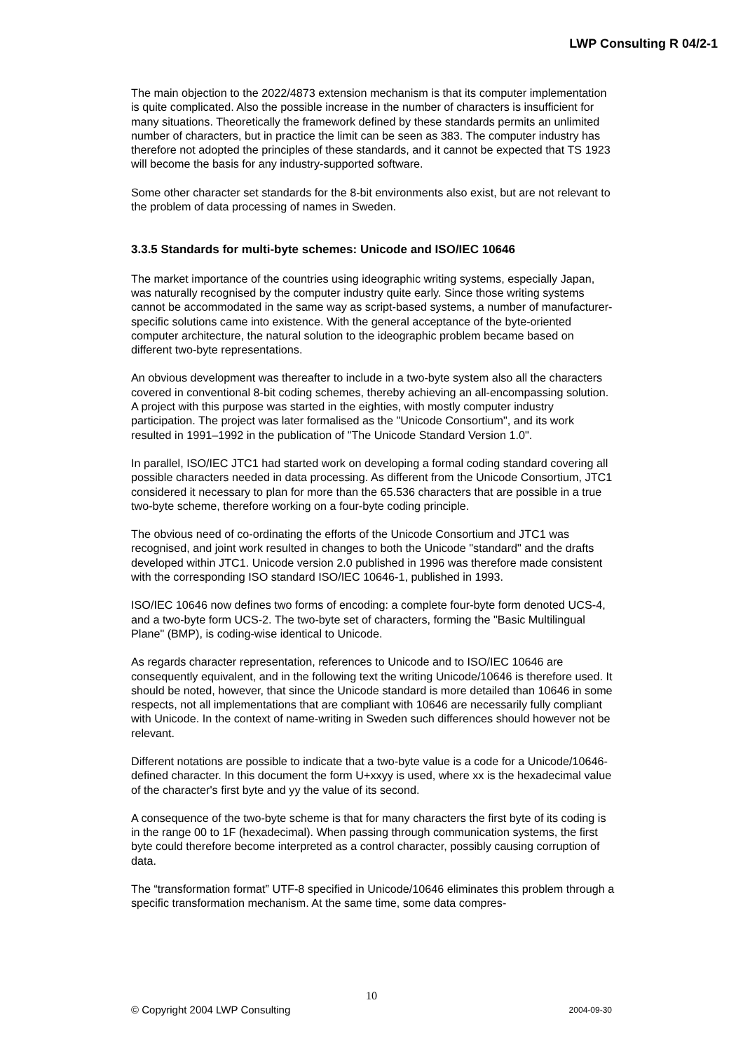LWP Consulting R 04/2-1
The main objection to the 2022/4873 extension mechanism is that its computer implementation is quite complicated. Also the possible increase in the number of characters is insufficient for many situations. Theoretically the framework defined by these standards permits an unlimited number of characters, but in practice the limit can be seen as 383. The computer industry has therefore not adopted the principles of these standards, and it cannot be expected that TS 1923 will become the basis for any industry-supported software.
Some other character set standards for the 8-bit environments also exist, but are not relevant to the problem of data processing of names in Sweden.
3.3.5 Standards for multi-byte schemes: Unicode and ISO/IEC 10646
The market importance of the countries using ideographic writing systems, especially Japan, was naturally recognised by the computer industry quite early. Since those writing systems cannot be accommodated in the same way as script-based systems, a number of manufacturer-specific solutions came into existence. With the general acceptance of the byte-oriented computer architecture, the natural solution to the ideographic problem became based on different two-byte representations.
An obvious development was thereafter to include in a two-byte system also all the characters covered in conventional 8-bit coding schemes, thereby achieving an all-encompassing solution. A project with this purpose was started in the eighties, with mostly computer industry participation. The project was later formalised as the "Unicode Consortium", and its work resulted in 1991–1992 in the publication of "The Unicode Standard Version 1.0".
In parallel, ISO/IEC JTC1 had started work on developing a formal coding standard covering all possible characters needed in data processing. As different from the Unicode Consortium, JTC1 considered it necessary to plan for more than the 65.536 characters that are possible in a true two-byte scheme, therefore working on a four-byte coding principle.
The obvious need of co-ordinating the efforts of the Unicode Consortium and JTC1 was recognised, and joint work resulted in changes to both the Unicode "standard" and the drafts developed within JTC1. Unicode version 2.0 published in 1996 was therefore made consistent with the corresponding ISO standard ISO/IEC 10646-1, published in 1993.
ISO/IEC 10646 now defines two forms of encoding: a complete four-byte form denoted UCS-4, and a two-byte form UCS-2. The two-byte set of characters, forming the "Basic Multilingual Plane" (BMP), is coding-wise identical to Unicode.
As regards character representation, references to Unicode and to ISO/IEC 10646 are consequently equivalent, and in the following text the writing Unicode/10646 is therefore used. It should be noted, however, that since the Unicode standard is more detailed than 10646 in some respects, not all implementations that are compliant with 10646 are necessarily fully compliant with Unicode. In the context of name-writing in Sweden such differences should however not be relevant.
Different notations are possible to indicate that a two-byte value is a code for a Unicode/10646-defined character. In this document the form U+xxyy is used, where xx is the hexadecimal value of the character's first byte and yy the value of its second.
A consequence of the two-byte scheme is that for many characters the first byte of its coding is in the range 00 to 1F (hexadecimal). When passing through communication systems, the first byte could therefore become interpreted as a control character, possibly causing corruption of data.
The “transformation format” UTF-8 specified in Unicode/10646 eliminates this problem through a specific transformation mechanism. At the same time, some data compres-
10
© Copyright 2004 LWP Consulting 2004-09-30